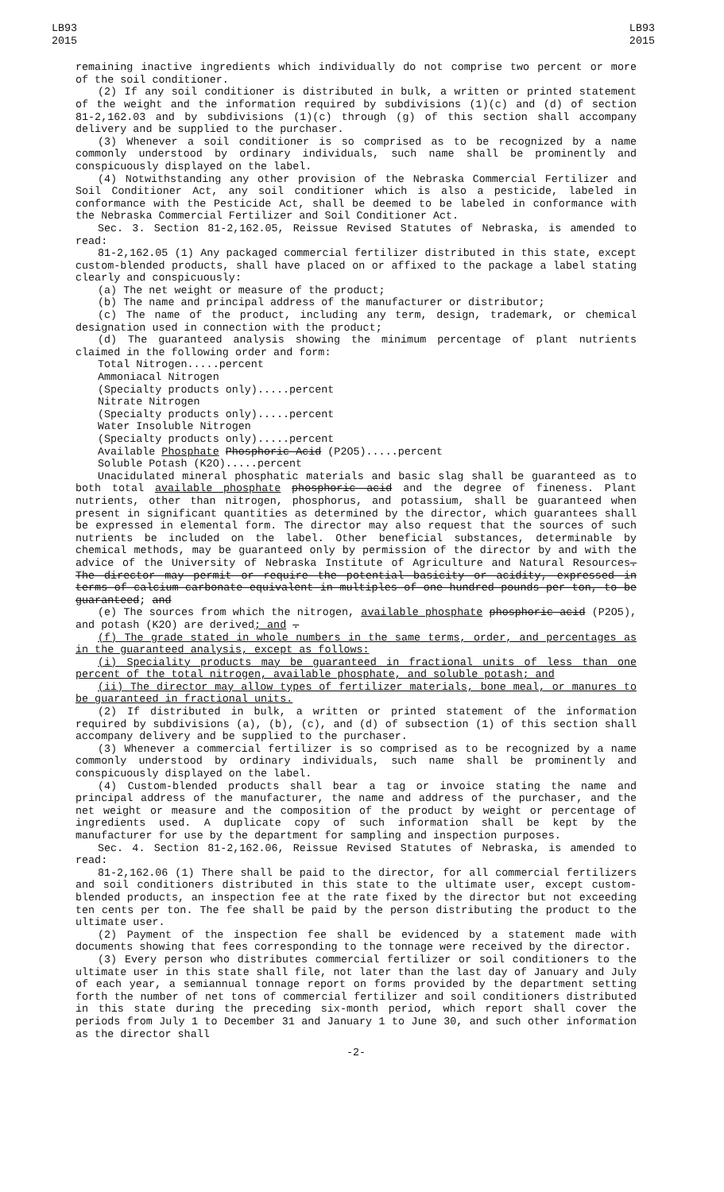LB93
2015
LB93
2015
remaining inactive ingredients which individually do not comprise two percent or more of the soil conditioner.
(2) If any soil conditioner is distributed in bulk, a written or printed statement of the weight and the information required by subdivisions (1)(c) and (d) of section 81-2,162.03 and by subdivisions (1)(c) through (g) of this section shall accompany delivery and be supplied to the purchaser.
(3) Whenever a soil conditioner is so comprised as to be recognized by a name commonly understood by ordinary individuals, such name shall be prominently and conspicuously displayed on the label.
(4) Notwithstanding any other provision of the Nebraska Commercial Fertilizer and Soil Conditioner Act, any soil conditioner which is also a pesticide, labeled in conformance with the Pesticide Act, shall be deemed to be labeled in conformance with the Nebraska Commercial Fertilizer and Soil Conditioner Act.
Sec. 3. Section 81-2,162.05, Reissue Revised Statutes of Nebraska, is amended to read:
81-2,162.05 (1) Any packaged commercial fertilizer distributed in this state, except custom-blended products, shall have placed on or affixed to the package a label stating clearly and conspicuously:
(a) The net weight or measure of the product;
(b) The name and principal address of the manufacturer or distributor;
(c) The name of the product, including any term, design, trademark, or chemical designation used in connection with the product;
(d) The guaranteed analysis showing the minimum percentage of plant nutrients claimed in the following order and form:
Total Nitrogen.....percent
Ammoniacal Nitrogen
(Specialty products only).....percent
Nitrate Nitrogen
(Specialty products only).....percent
Water Insoluble Nitrogen
(Specialty products only).....percent
Available Phosphate Phosphoric Acid (P2O5).....percent
Soluble Potash (K2O).....percent
Unacidulated mineral phosphatic materials and basic slag shall be guaranteed as to both total available phosphate phosphoric acid and the degree of fineness. Plant nutrients, other than nitrogen, phosphorus, and potassium, shall be guaranteed when present in significant quantities as determined by the director, which guarantees shall be expressed in elemental form. The director may also request that the sources of such nutrients be included on the label. Other beneficial substances, determinable by chemical methods, may be guaranteed only by permission of the director by and with the advice of the University of Nebraska Institute of Agriculture and Natural Resources. The director may permit or require the potential basicity or acidity, expressed in terms of calcium carbonate equivalent in multiples of one hundred pounds per ton, to be guaranteed; and
(e) The sources from which the nitrogen, available phosphate phosphoric acid (P2O5), and potash (K2O) are derived; and .
(f) The grade stated in whole numbers in the same terms, order, and percentages as in the guaranteed analysis, except as follows:
(i) Speciality products may be guaranteed in fractional units of less than one percent of the total nitrogen, available phosphate, and soluble potash; and
(ii) The director may allow types of fertilizer materials, bone meal, or manures to be guaranteed in fractional units.
(2) If distributed in bulk, a written or printed statement of the information required by subdivisions (a), (b), (c), and (d) of subsection (1) of this section shall accompany delivery and be supplied to the purchaser.
(3) Whenever a commercial fertilizer is so comprised as to be recognized by a name commonly understood by ordinary individuals, such name shall be prominently and conspicuously displayed on the label.
(4) Custom-blended products shall bear a tag or invoice stating the name and principal address of the manufacturer, the name and address of the purchaser, and the net weight or measure and the composition of the product by weight or percentage of ingredients used. A duplicate copy of such information shall be kept by the manufacturer for use by the department for sampling and inspection purposes.
Sec. 4. Section 81-2,162.06, Reissue Revised Statutes of Nebraska, is amended to read:
81-2,162.06 (1) There shall be paid to the director, for all commercial fertilizers and soil conditioners distributed in this state to the ultimate user, except custom-blended products, an inspection fee at the rate fixed by the director but not exceeding ten cents per ton. The fee shall be paid by the person distributing the product to the ultimate user.
(2) Payment of the inspection fee shall be evidenced by a statement made with documents showing that fees corresponding to the tonnage were received by the director.
(3) Every person who distributes commercial fertilizer or soil conditioners to the ultimate user in this state shall file, not later than the last day of January and July of each year, a semiannual tonnage report on forms provided by the department setting forth the number of net tons of commercial fertilizer and soil conditioners distributed in this state during the preceding six-month period, which report shall cover the periods from July 1 to December 31 and January 1 to June 30, and such other information as the director shall
-2-